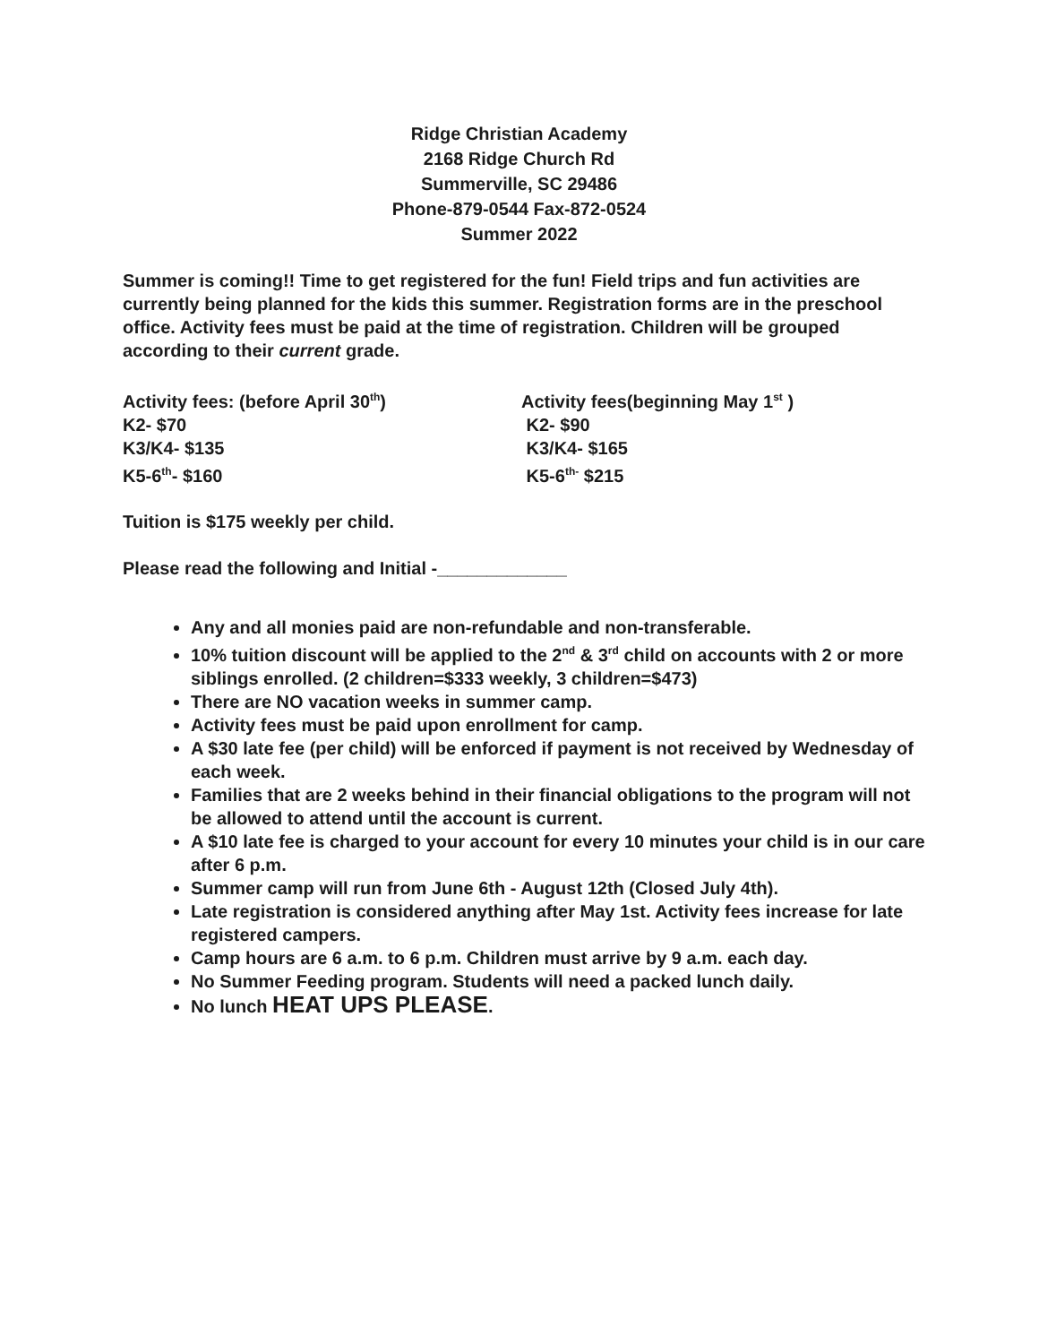Ridge Christian Academy
2168 Ridge Church Rd
Summerville, SC 29486
Phone-879-0544 Fax-872-0524
Summer 2022
Summer is coming!! Time to get registered for the fun! Field trips and fun activities are currently being planned for the kids this summer. Registration forms are in the preschool office. Activity fees must be paid at the time of registration. Children will be grouped according to their current grade.
Activity fees: (before April 30<sup>th</sup>)
K2- $70
K3/K4- $135
K5-6<sup>th</sup>- $160
Activity fees(beginning May 1<sup>st</sup> )
K2- $90
K3/K4- $165
K5-6<sup>th-</sup> $215
Tuition is $175 weekly per child.
Please read the following and Initial -_____________
Any and all monies paid are non-refundable and non-transferable.
10% tuition discount will be applied to the 2<sup>nd</sup> & 3<sup>rd</sup> child on accounts with 2 or more siblings enrolled. (2 children=$333 weekly, 3 children=$473)
There are NO vacation weeks in summer camp.
Activity fees must be paid upon enrollment for camp.
A $30 late fee (per child) will be enforced if payment is not received by Wednesday of each week.
Families that are 2 weeks behind in their financial obligations to the program will not be allowed to attend until the account is current.
A $10 late fee is charged to your account for every 10 minutes your child is in our care after 6 p.m.
Summer camp will run from June 6th - August 12th (Closed July 4th).
Late registration is considered anything after May 1st. Activity fees increase for late registered campers.
Camp hours are 6 a.m. to 6 p.m. Children must arrive by 9 a.m. each day.
No Summer Feeding program. Students will need a packed lunch daily.
No lunch HEAT UPS PLEASE.